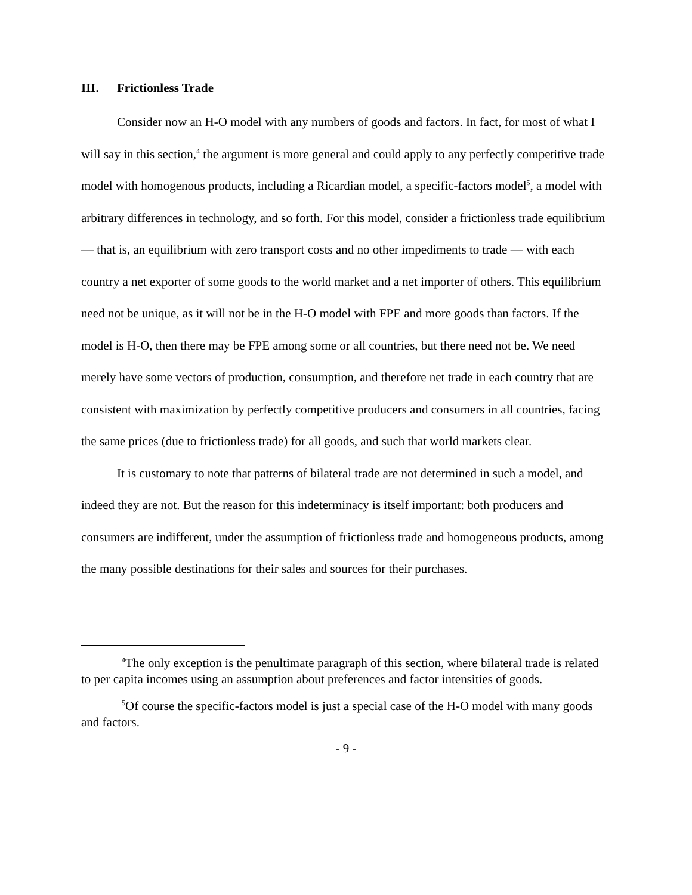III. Frictionless Trade
Consider now an H-O model with any numbers of goods and factors. In fact, for most of what I will say in this section,<sup>4</sup> the argument is more general and could apply to any perfectly competitive trade model with homogenous products, including a Ricardian model, a specific-factors model<sup>5</sup>, a model with arbitrary differences in technology, and so forth. For this model, consider a frictionless trade equilibrium — that is, an equilibrium with zero transport costs and no other impediments to trade — with each country a net exporter of some goods to the world market and a net importer of others. This equilibrium need not be unique, as it will not be in the H-O model with FPE and more goods than factors. If the model is H-O, then there may be FPE among some or all countries, but there need not be. We need merely have some vectors of production, consumption, and therefore net trade in each country that are consistent with maximization by perfectly competitive producers and consumers in all countries, facing the same prices (due to frictionless trade) for all goods, and such that world markets clear.
It is customary to note that patterns of bilateral trade are not determined in such a model, and indeed they are not. But the reason for this indeterminacy is itself important: both producers and consumers are indifferent, under the assumption of frictionless trade and homogeneous products, among the many possible destinations for their sales and sources for their purchases.
<sup>4</sup> The only exception is the penultimate paragraph of this section, where bilateral trade is related to per capita incomes using an assumption about preferences and factor intensities of goods.
<sup>5</sup> Of course the specific-factors model is just a special case of the H-O model with many goods and factors.
- 9 -